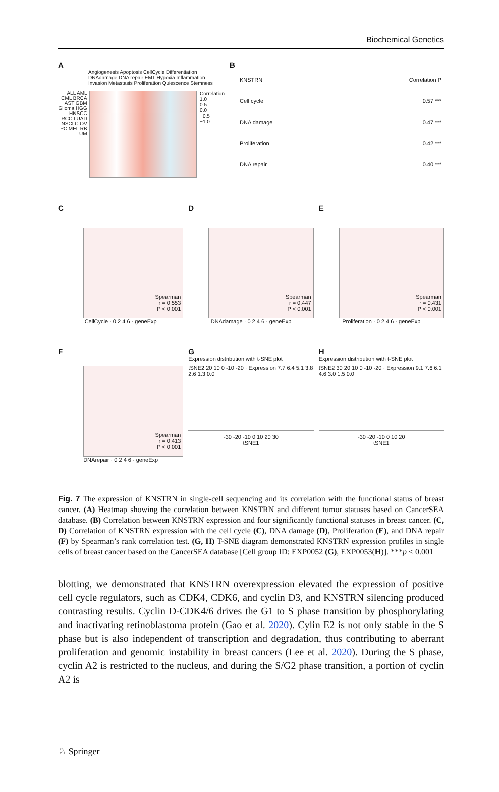Biochemical Genetics
A
Angiogenesis Apoptosis CellCycle Differentiation DNAdamage DNA repair EMT Hypoxia Inflammation Invasion Metastasis Proliferation Quiescence Stemness
ALL AML CML BRCA AST GBM Glioma HGG HNSCC RCC LUAD NSCLC OV PC MEL RB UM
Correlation
1.0
0.5
0.0
−0.5
−1.0
B
KNSTRN Correlation P
Cell cycle 0.57 ***
DNA damage 0.47 ***
Proliferation 0.42 ***
DNA repair 0.40 ***
C
Spearman
r = 0.553
P < 0.001
CellCycle · 0 2 4 6 · geneExp
D
Spearman
r = 0.447
P < 0.001
DNAdamage · 0 2 4 6 · geneExp
E
Spearman
r = 0.431
P < 0.001
Proliferation · 0 2 4 6 · geneExp
F
Spearman
r = 0.413
P < 0.001
DNArepair · 0 2 4 6 · geneExp
G
Expression distribution with t-SNE plot
tSNE2 20 10 0 -10 -20 · Expression 7.7 6.4 5.1 3.8 2.6 1.3 0.0
-30 -20 -10 0 10 20 30
tSNE1
H
Expression distribution with t-SNE plot
tSNE2 30 20 10 0 -10 -20 · Expression 9.1 7.6 6.1 4.6 3.0 1.5 0.0
-30 -20 -10 0 10 20
tSNE1
Fig. 7 The expression of KNSTRN in single-cell sequencing and its correlation with the functional status of breast cancer. (A) Heatmap showing the correlation between KNSTRN and different tumor statuses based on CancerSEA database. (B) Correlation between KNSTRN expression and four significantly functional statuses in breast cancer. (C, D) Correlation of KNSTRN expression with the cell cycle (C), DNA damage (D), Proliferation (E), and DNA repair (F) by Spearman’s rank correlation test. (G, H) T-SNE diagram demonstrated KNSTRN expression profiles in single cells of breast cancer based on the CancerSEA database [Cell group ID: EXP0052 (G), EXP0053(H)]. ***p < 0.001
blotting, we demonstrated that KNSTRN overexpression elevated the expression of positive cell cycle regulators, such as CDK4, CDK6, and cyclin D3, and KNSTRN silencing produced contrasting results. Cyclin D-CDK4/6 drives the G1 to S phase transition by phosphorylating and inactivating retinoblastoma protein (Gao et al. 2020). Cylin E2 is not only stable in the S phase but is also independent of transcription and degradation, thus contributing to aberrant proliferation and genomic instability in breast cancers (Lee et al. 2020). During the S phase, cyclin A2 is restricted to the nucleus, and during the S/G2 phase transition, a portion of cyclin A2 is
♘ Springer